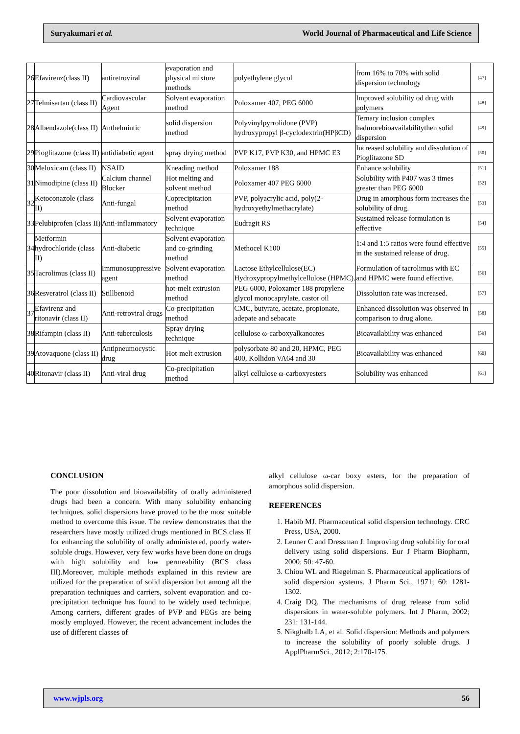Suryakumari et al. World Journal of Pharmaceutical and Life Science
| 26 | Efavirenz(class II) | antiretroviral | evaporation and physical mixture methods | polyethylene glycol | from 16% to 70% with solid dispersion technology | [47] |
| 27 | Telmisartan (class II) | Cardiovascular Agent | Solvent evaporation method | Poloxamer 407, PEG 6000 | Improved solubility od drug with polymers | [48] |
| 28 | Albendazole(class II) | Anthelmintic | solid dispersion method | Polyvinylpyrrolidone (PVP) hydroxypropyl β-cyclodextrin(HPβCD) | Ternary inclusion complex hadmorebioavailabilitythen solid dispersion | [49] |
| 29 | Pioglitazone (class II) | antidiabetic agent | spray drying method | PVP K17, PVP K30, and HPMC E3 | Increased solubility and dissolution of Pioglitazone SD | [50] |
| 30 | Meloxicam (class II) | NSAID | Kneading method | Poloxamer 188 | Enhance solubility | [51] |
| 31 | Nimodipine (class II) | Calcium channel Blocker | Hot melting and solvent method | Poloxamer 407 PEG 6000 | Solubility with P407 was 3 times greater than PEG 6000 | [52] |
| 32 | Ketoconazole (class II) | Anti-fungal | Coprecipitation method | PVP, polyacrylic acid, poly(2-hydroxyethylmethacrylate) | Drug in amorphous form increases the solubility of drug. | [53] |
| 33 | Pelubiprofen (class II) | Anti-inflammatory | Solvent evaporation technique | Eudragit RS | Sustained release formulation is effective | [54] |
| 34 | Metformin hydrochloride (class II) | Anti-diabetic | Solvent evaporation and co-grinding method | Methocel K100 | 1:4 and 1:5 ratios were found effective in the sustained release of drug. | [55] |
| 35 | Tacrolimus (class II) | Immunosuppressive agent | Solvent evaporation method | Lactose Ethylcellulose(EC) Hydroxypropylmethylcellulose (HPMC). | Formulation of tacrolimus with EC and HPMC were found effective. | [56] |
| 36 | Resveratrol (class II) | Stillbenoid | hot-melt extrusion method | PEG 6000, Poloxamer 188 propylene glycol monocaprylate, castor oil | Dissolution rate was increased. | [57] |
| 37 | Efavirenz and ritonavir (class II) | Anti-retroviral drugs | Co-precipitation method | CMC, butyrate, acetate, propionate, adepate and sebacate | Enhanced dissolution was observed in comparison to drug alone. | [58] |
| 38 | Rifampin (class II) | Anti-tuberculosis | Spray drying technique | cellulose ω-carboxyalkanoates | Bioavailability was enhanced | [59] |
| 39 | Atovaquone (class II) | Antipneumocystic drug | Hot-melt extrusion | polysorbate 80 and 20, HPMC, PEG 400, Kollidon VA64 and 30 | Bioavailability was enhanced | [60] |
| 40 | Ritonavir (class II) | Anti-viral drug | Co-precipitation method | alkyl cellulose ω-carboxyesters | Solubility was enhanced | [61] |
CONCLUSION
The poor dissolution and bioavailability of orally administered drugs had been a concern. With many solubility enhancing techniques, solid dispersions have proved to be the most suitable method to overcome this issue. The review demonstrates that the researchers have mostly utilized drugs mentioned in BCS class II for enhancing the solubility of orally administered, poorly water-soluble drugs. However, very few works have been done on drugs with high solubility and low permeability (BCS class III).Moreover, multiple methods explained in this review are utilized for the preparation of solid dispersion but among all the preparation techniques and carriers, solvent evaporation and co-precipitation technique has found to be widely used technique. Among carriers, different grades of PVP and PEGs are being mostly employed. However, the recent advancement includes the use of different classes of
alkyl cellulose ω-car boxy esters, for the preparation of amorphous solid dispersion.
REFERENCES
1. Habib MJ. Pharmaceutical solid dispersion technology. CRC Press, USA, 2000.
2. Leuner C and Dressman J. Improving drug solubility for oral delivery using solid dispersions. Eur J Pharm Biopharm, 2000; 50: 47-60.
3. Chiou WL and Riegelman S. Pharmaceutical applications of solid dispersion systems. J Pharm Sci., 1971; 60: 1281-1302.
4. Craig DQ. The mechanisms of drug release from solid dispersions in water-soluble polymers. Int J Pharm, 2002; 231: 131-144.
5. Nikghalb LA, et al. Solid dispersion: Methods and polymers to increase the solubility of poorly soluble drugs. J ApplPharmSci., 2012; 2:170-175.
www.wjpls.org 56